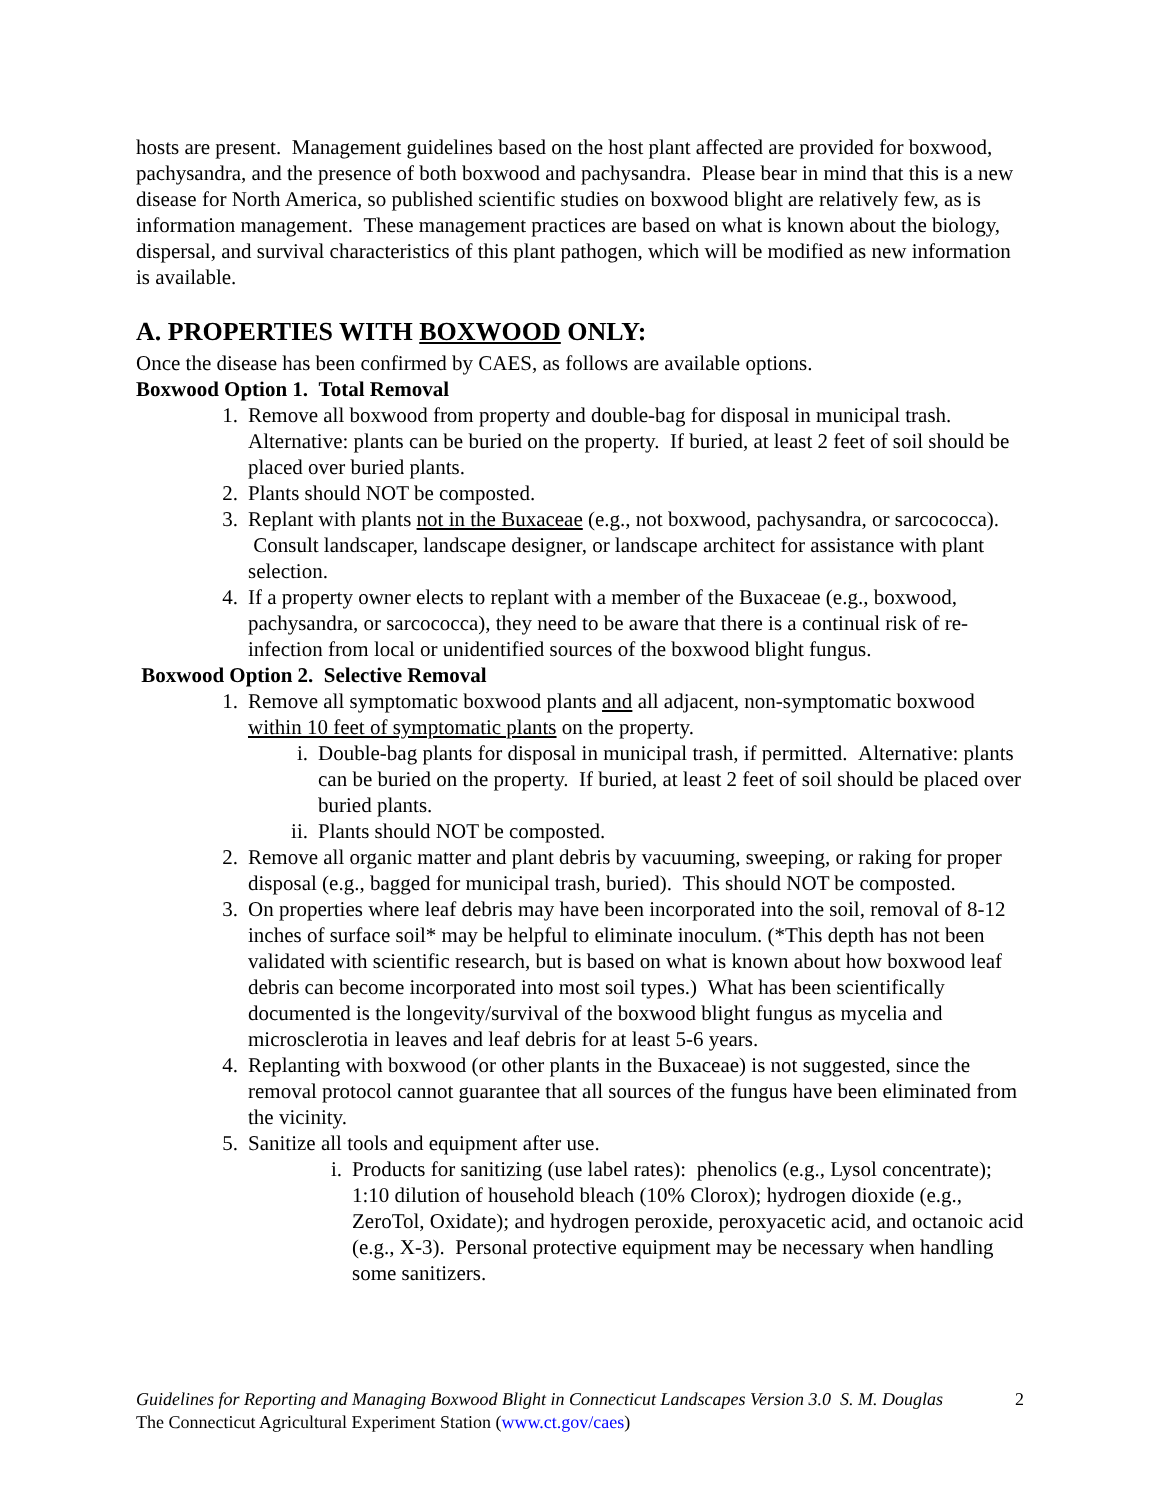hosts are present. Management guidelines based on the host plant affected are provided for boxwood, pachysandra, and the presence of both boxwood and pachysandra. Please bear in mind that this is a new disease for North America, so published scientific studies on boxwood blight are relatively few, as is information management. These management practices are based on what is known about the biology, dispersal, and survival characteristics of this plant pathogen, which will be modified as new information is available.
A. PROPERTIES WITH BOXWOOD ONLY:
Once the disease has been confirmed by CAES, as follows are available options.
Boxwood Option 1. Total Removal
1. Remove all boxwood from property and double-bag for disposal in municipal trash. Alternative: plants can be buried on the property. If buried, at least 2 feet of soil should be placed over buried plants.
2. Plants should NOT be composted.
3. Replant with plants not in the Buxaceae (e.g., not boxwood, pachysandra, or sarcococca). Consult landscaper, landscape designer, or landscape architect for assistance with plant selection.
4. If a property owner elects to replant with a member of the Buxaceae (e.g., boxwood, pachysandra, or sarcococca), they need to be aware that there is a continual risk of re-infection from local or unidentified sources of the boxwood blight fungus.
Boxwood Option 2. Selective Removal
1. Remove all symptomatic boxwood plants and all adjacent, non-symptomatic boxwood within 10 feet of symptomatic plants on the property.
i. Double-bag plants for disposal in municipal trash, if permitted. Alternative: plants can be buried on the property. If buried, at least 2 feet of soil should be placed over buried plants.
ii. Plants should NOT be composted.
2. Remove all organic matter and plant debris by vacuuming, sweeping, or raking for proper disposal (e.g., bagged for municipal trash, buried). This should NOT be composted.
3. On properties where leaf debris may have been incorporated into the soil, removal of 8-12 inches of surface soil* may be helpful to eliminate inoculum. (*This depth has not been validated with scientific research, but is based on what is known about how boxwood leaf debris can become incorporated into most soil types.) What has been scientifically documented is the longevity/survival of the boxwood blight fungus as mycelia and microsclerotia in leaves and leaf debris for at least 5-6 years.
4. Replanting with boxwood (or other plants in the Buxaceae) is not suggested, since the removal protocol cannot guarantee that all sources of the fungus have been eliminated from the vicinity.
5. Sanitize all tools and equipment after use.
i. Products for sanitizing (use label rates): phenolics (e.g., Lysol concentrate); 1:10 dilution of household bleach (10% Clorox); hydrogen dioxide (e.g., ZeroTol, Oxidate); and hydrogen peroxide, peroxyacetic acid, and octanoic acid (e.g., X-3). Personal protective equipment may be necessary when handling some sanitizers.
2 Guidelines for Reporting and Managing Boxwood Blight in Connecticut Landscapes Version 3.0 S. M. Douglas
The Connecticut Agricultural Experiment Station (www.ct.gov/caes)